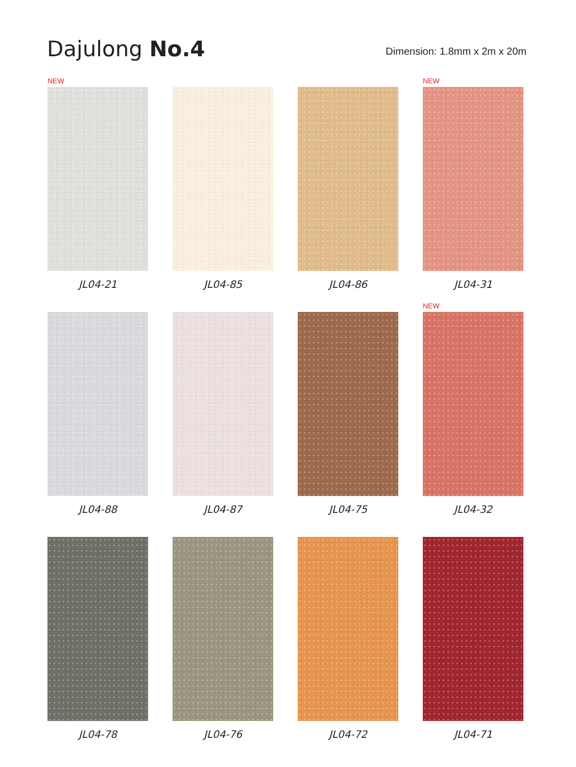Dajulong No.4
Dimension: 1.8mm x 2m x 20m
NEW
JL04-21
JL04-85
JL04-86
NEW
JL04-31
JL04-88
JL04-87
JL04-75
NEW
JL04-32
JL04-78
JL04-76
JL04-72
JL04-71